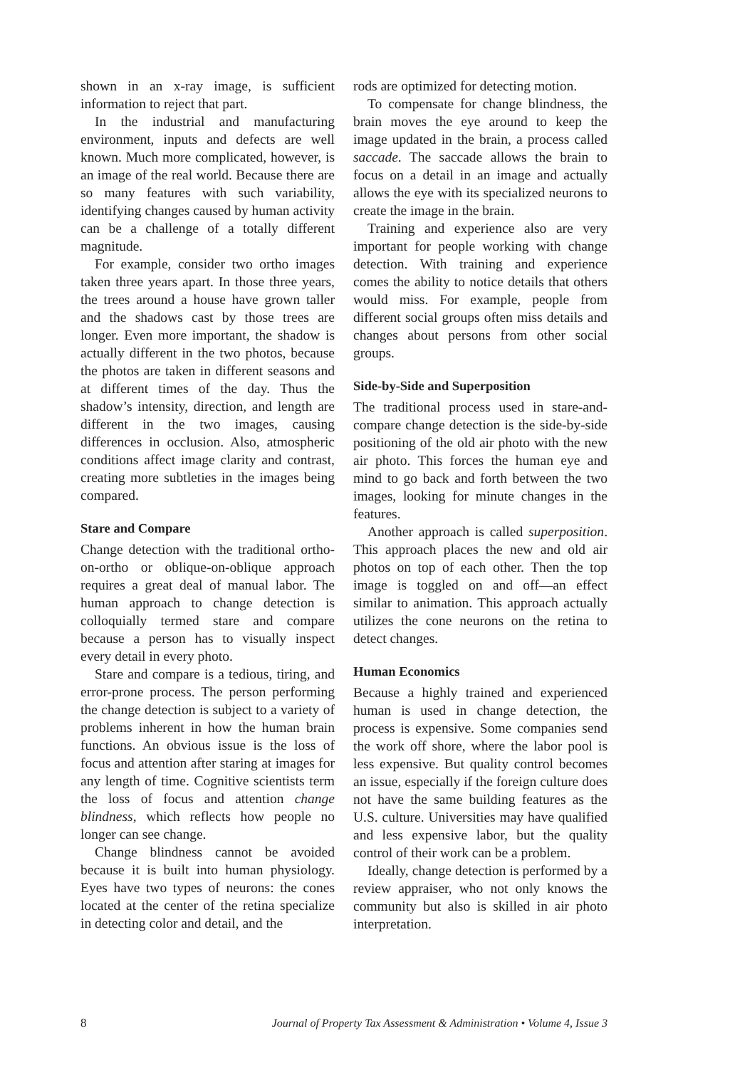shown in an x-ray image, is sufficient information to reject that part.
In the industrial and manufacturing environment, inputs and defects are well known. Much more complicated, however, is an image of the real world. Because there are so many features with such variability, identifying changes caused by human activity can be a challenge of a totally different magnitude.
For example, consider two ortho images taken three years apart. In those three years, the trees around a house have grown taller and the shadows cast by those trees are longer. Even more important, the shadow is actually different in the two photos, because the photos are taken in different seasons and at different times of the day. Thus the shadow’s intensity, direction, and length are different in the two images, causing differences in occlusion. Also, atmospheric conditions affect image clarity and contrast, creating more subtleties in the images being compared.
Stare and Compare
Change detection with the traditional ortho-on-ortho or oblique-on-oblique approach requires a great deal of manual labor. The human approach to change detection is colloquially termed stare and compare because a person has to visually inspect every detail in every photo.
Stare and compare is a tedious, tiring, and error-prone process. The person performing the change detection is subject to a variety of problems inherent in how the human brain functions. An obvious issue is the loss of focus and attention after staring at images for any length of time. Cognitive scientists term the loss of focus and attention change blindness, which reflects how people no longer can see change.
Change blindness cannot be avoided because it is built into human physiology. Eyes have two types of neurons: the cones located at the center of the retina specialize in detecting color and detail, and the
rods are optimized for detecting motion.
To compensate for change blindness, the brain moves the eye around to keep the image updated in the brain, a process called saccade. The saccade allows the brain to focus on a detail in an image and actually allows the eye with its specialized neurons to create the image in the brain.
Training and experience also are very important for people working with change detection. With training and experience comes the ability to notice details that others would miss. For example, people from different social groups often miss details and changes about persons from other social groups.
Side-by-Side and Superposition
The traditional process used in stare-and-compare change detection is the side-by-side positioning of the old air photo with the new air photo. This forces the human eye and mind to go back and forth between the two images, looking for minute changes in the features.
Another approach is called superposition. This approach places the new and old air photos on top of each other. Then the top image is toggled on and off—an effect similar to animation. This approach actually utilizes the cone neurons on the retina to detect changes.
Human Economics
Because a highly trained and experienced human is used in change detection, the process is expensive. Some companies send the work off shore, where the labor pool is less expensive. But quality control becomes an issue, especially if the foreign culture does not have the same building features as the U.S. culture. Universities may have qualified and less expensive labor, but the quality control of their work can be a problem.
Ideally, change detection is performed by a review appraiser, who not only knows the community but also is skilled in air photo interpretation.
8 Journal of Property Tax Assessment & Administration • Volume 4, Issue 3